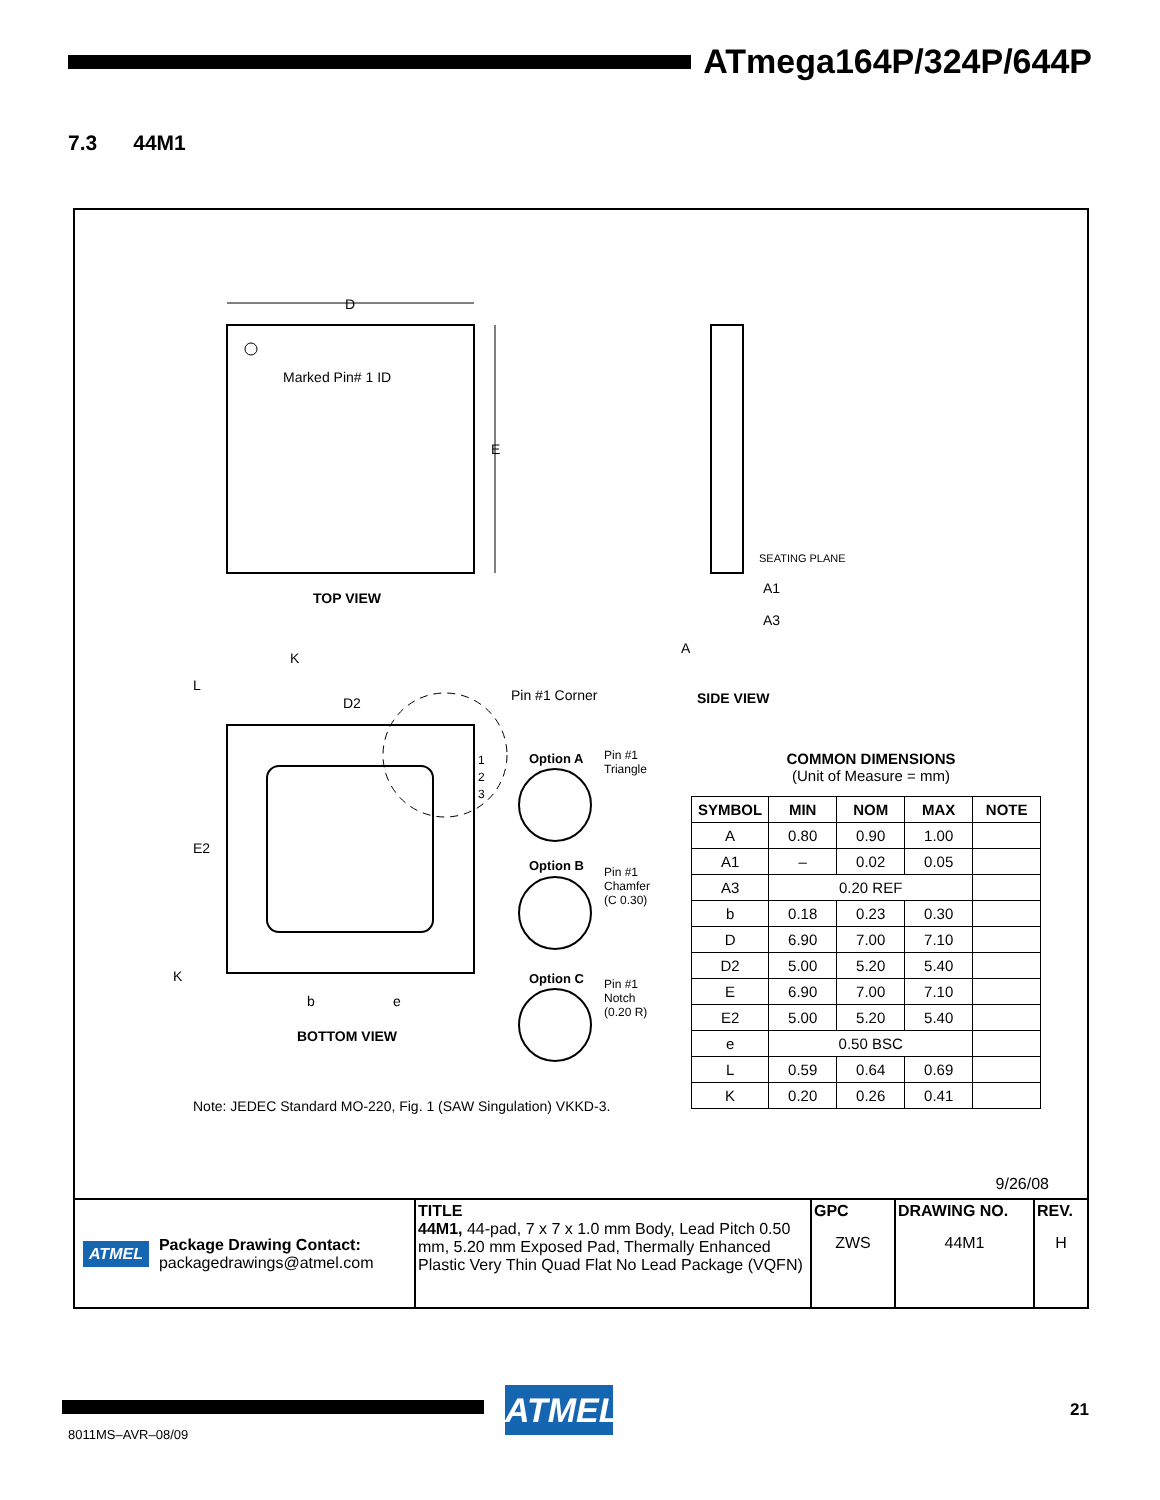ATmega164P/324P/644P
7.3 44M1
D
Marked Pin# 1 ID
E
TOP VIEW
SEATING PLANE
A1
A3
A
SIDE VIEW
K
L
D2 Pin #1 Corner
1
2
3
Option A
Pin #1
Triangle
Option B
Pin #1
Chamfer
(C 0.30)
Option C
Pin #1
Notch
(0.20 R)
E2
K
b e
BOTTOM VIEW
COMMON DIMENSIONS
(Unit of Measure = mm)
| SYMBOL | MIN | NOM | MAX | NOTE |
| --- | --- | --- | --- | --- |
| A | 0.80 | 0.90 | 1.00 | |
| A1 | – | 0.02 | 0.05 | |
| A3 | 0.20 REF | | | |
| b | 0.18 | 0.23 | 0.30 | |
| D | 6.90 | 7.00 | 7.10 | |
| D2 | 5.00 | 5.20 | 5.40 | |
| E | 6.90 | 7.00 | 7.10 | |
| E2 | 5.00 | 5.20 | 5.40 | |
| e | 0.50 BSC | | | |
| L | 0.59 | 0.64 | 0.69 | |
| K | 0.20 | 0.26 | 0.41 | |
Note: JEDEC Standard MO-220, Fig. 1 (SAW Singulation) VKKD-3.
9/26/08
| ATMEL Package Drawing Contact: packagedrawings@atmel.com | TITLE 44M1, 44-pad, 7 x 7 x 1.0 mm Body, Lead Pitch 0.50 mm, 5.20 mm Exposed Pad, Thermally Enhanced Plastic Very Thin Quad Flat No Lead Package (VQFN) | GPC ZWS | DRAWING NO. 44M1 | REV. H |
ATMEL 21
8011MS–AVR–08/09